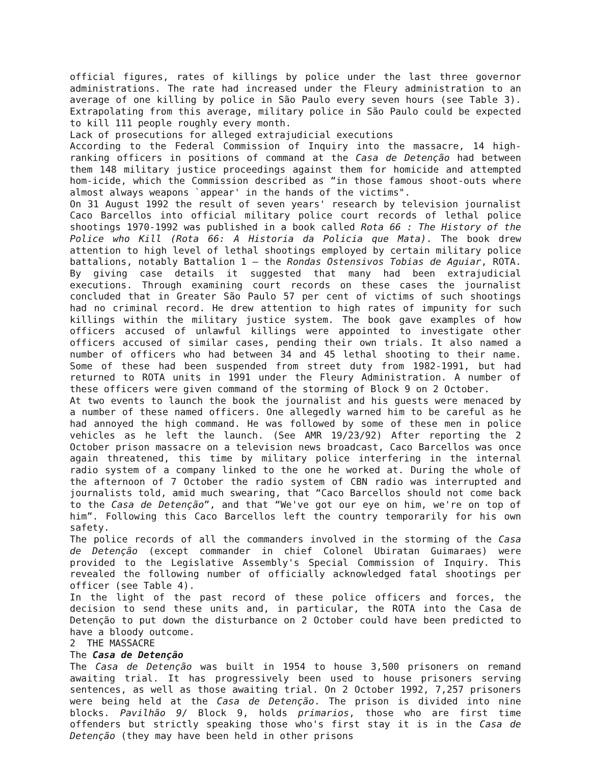official figures, rates of killings by police under the last three governor administrations. The rate had increased under the Fleury administration to an average of one killing by police in São Paulo every seven hours (see Table 3). Extrapolating from this average, military police in São Paulo could be expected to kill 111 people roughly every month.
Lack of prosecutions for alleged extrajudicial executions
According to the Federal Commission of Inquiry into the massacre, 14 high-ranking officers in positions of command at the Casa de Detenção had between them 148 military justice proceedings against them for homicide and attempted hom-icide, which the Commission described as “in those famous shoot-outs where almost always weapons `appear' in the hands of the victims".
On 31 August 1992 the result of seven years' research by television journalist Caco Barcellos into official military police court records of lethal police shootings 1970-1992 was published in a book called Rota 66 : The History of the Police who Kill (Rota 66: A Historia da Policia que Mata). The book drew attention to high level of lethal shootings employed by certain military police battalions, notably Battalion 1 – the Rondas Ostensivos Tobias de Aguiar, ROTA. By giving case details it suggested that many had been extrajudicial executions. Through examining court records on these cases the journalist concluded that in Greater São Paulo 57 per cent of victims of such shootings had no criminal record. He drew attention to high rates of impunity for such killings within the military justice system. The book gave examples of how officers accused of unlawful killings were appointed to investigate other officers accused of similar cases, pending their own trials. It also named a number of officers who had between 34 and 45 lethal shooting to their name. Some of these had been suspended from street duty from 1982-1991, but had returned to ROTA units in 1991 under the Fleury Administration. A number of these officers were given command of the storming of Block 9 on 2 October.
At two events to launch the book the journalist and his guests were menaced by a number of these named officers. One allegedly warned him to be careful as he had annoyed the high command. He was followed by some of these men in police vehicles as he left the launch. (See AMR 19/23/92) After reporting the 2 October prison massacre on a television news broadcast, Caco Barcellos was once again threatened, this time by military police interfering in the internal radio system of a company linked to the one he worked at. During the whole of the afternoon of 7 October the radio system of CBN radio was interrupted and journalists told, amid much swearing, that “Caco Barcellos should not come back to the Casa de Detenção”, and that “We've got our eye on him, we're on top of him”. Following this Caco Barcellos left the country temporarily for his own safety.
The police records of all the commanders involved in the storming of the Casa de Detenção (except commander in chief Colonel Ubiratan Guimaraes) were provided to the Legislative Assembly's Special Commission of Inquiry. This revealed the following number of officially acknowledged fatal shootings per officer (see Table 4).
In the light of the past record of these police officers and forces, the decision to send these units and, in particular, the ROTA into the Casa de Detenção to put down the disturbance on 2 October could have been predicted to have a bloody outcome.
2 THE MASSACRE
The Casa de Detenção
The Casa de Detenção was built in 1954 to house 3,500 prisoners on remand awaiting trial. It has progressively been used to house prisoners serving sentences, as well as those awaiting trial. On 2 October 1992, 7,257 prisoners were being held at the Casa de Detenção. The prison is divided into nine blocks. Pavilhão 9/ Block 9, holds primarios, those who are first time offenders but strictly speaking those who's first stay it is in the Casa de Detenção (they may have been held in other prisons